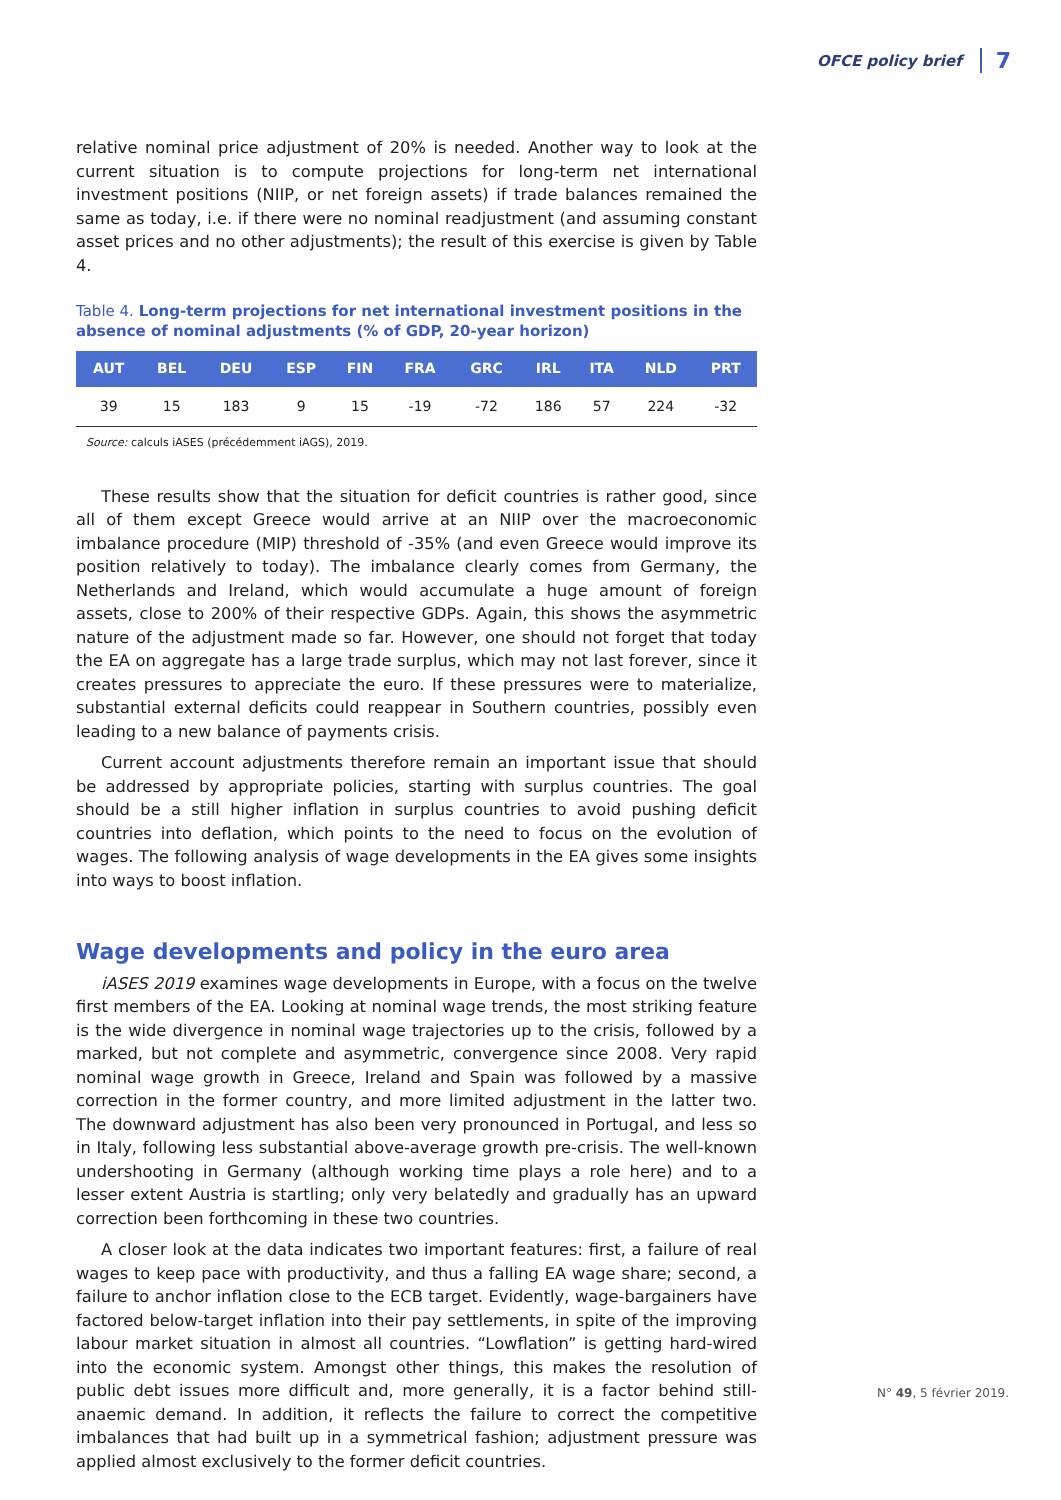OFCE policy brief 7
relative nominal price adjustment of 20% is needed. Another way to look at the current situation is to compute projections for long-term net international investment positions (NIIP, or net foreign assets) if trade balances remained the same as today, i.e. if there were no nominal readjustment (and assuming constant asset prices and no other adjustments); the result of this exercise is given by Table 4.
Table 4. Long-term projections for net international investment positions in the absence of nominal adjustments (% of GDP, 20-year horizon)
| AUT | BEL | DEU | ESP | FIN | FRA | GRC | IRL | ITA | NLD | PRT |
| --- | --- | --- | --- | --- | --- | --- | --- | --- | --- | --- |
| 39 | 15 | 183 | 9 | 15 | -19 | -72 | 186 | 57 | 224 | -32 |
Source: calculs iASES (précédemment iAGS), 2019.
These results show that the situation for deficit countries is rather good, since all of them except Greece would arrive at an NIIP over the macroeconomic imbalance procedure (MIP) threshold of -35% (and even Greece would improve its position relatively to today). The imbalance clearly comes from Germany, the Netherlands and Ireland, which would accumulate a huge amount of foreign assets, close to 200% of their respective GDPs. Again, this shows the asymmetric nature of the adjustment made so far. However, one should not forget that today the EA on aggregate has a large trade surplus, which may not last forever, since it creates pressures to appreciate the euro. If these pressures were to materialize, substantial external deficits could reappear in Southern countries, possibly even leading to a new balance of payments crisis.
Current account adjustments therefore remain an important issue that should be addressed by appropriate policies, starting with surplus countries. The goal should be a still higher inflation in surplus countries to avoid pushing deficit countries into deflation, which points to the need to focus on the evolution of wages. The following analysis of wage developments in the EA gives some insights into ways to boost inflation.
Wage developments and policy in the euro area
iASES 2019 examines wage developments in Europe, with a focus on the twelve first members of the EA. Looking at nominal wage trends, the most striking feature is the wide divergence in nominal wage trajectories up to the crisis, followed by a marked, but not complete and asymmetric, convergence since 2008. Very rapid nominal wage growth in Greece, Ireland and Spain was followed by a massive correction in the former country, and more limited adjustment in the latter two. The downward adjustment has also been very pronounced in Portugal, and less so in Italy, following less substantial above-average growth pre-crisis. The well-known undershooting in Germany (although working time plays a role here) and to a lesser extent Austria is startling; only very belatedly and gradually has an upward correction been forthcoming in these two countries.
A closer look at the data indicates two important features: first, a failure of real wages to keep pace with productivity, and thus a falling EA wage share; second, a failure to anchor inflation close to the ECB target. Evidently, wage-bargainers have factored below-target inflation into their pay settlements, in spite of the improving labour market situation in almost all countries. “Lowflation” is getting hard-wired into the economic system. Amongst other things, this makes the resolution of public debt issues more difficult and, more generally, it is a factor behind still-anaemic demand. In addition, it reflects the failure to correct the competitive imbalances that had built up in a symmetrical fashion; adjustment pressure was applied almost exclusively to the former deficit countries.
N° 49, 5 février 2019.